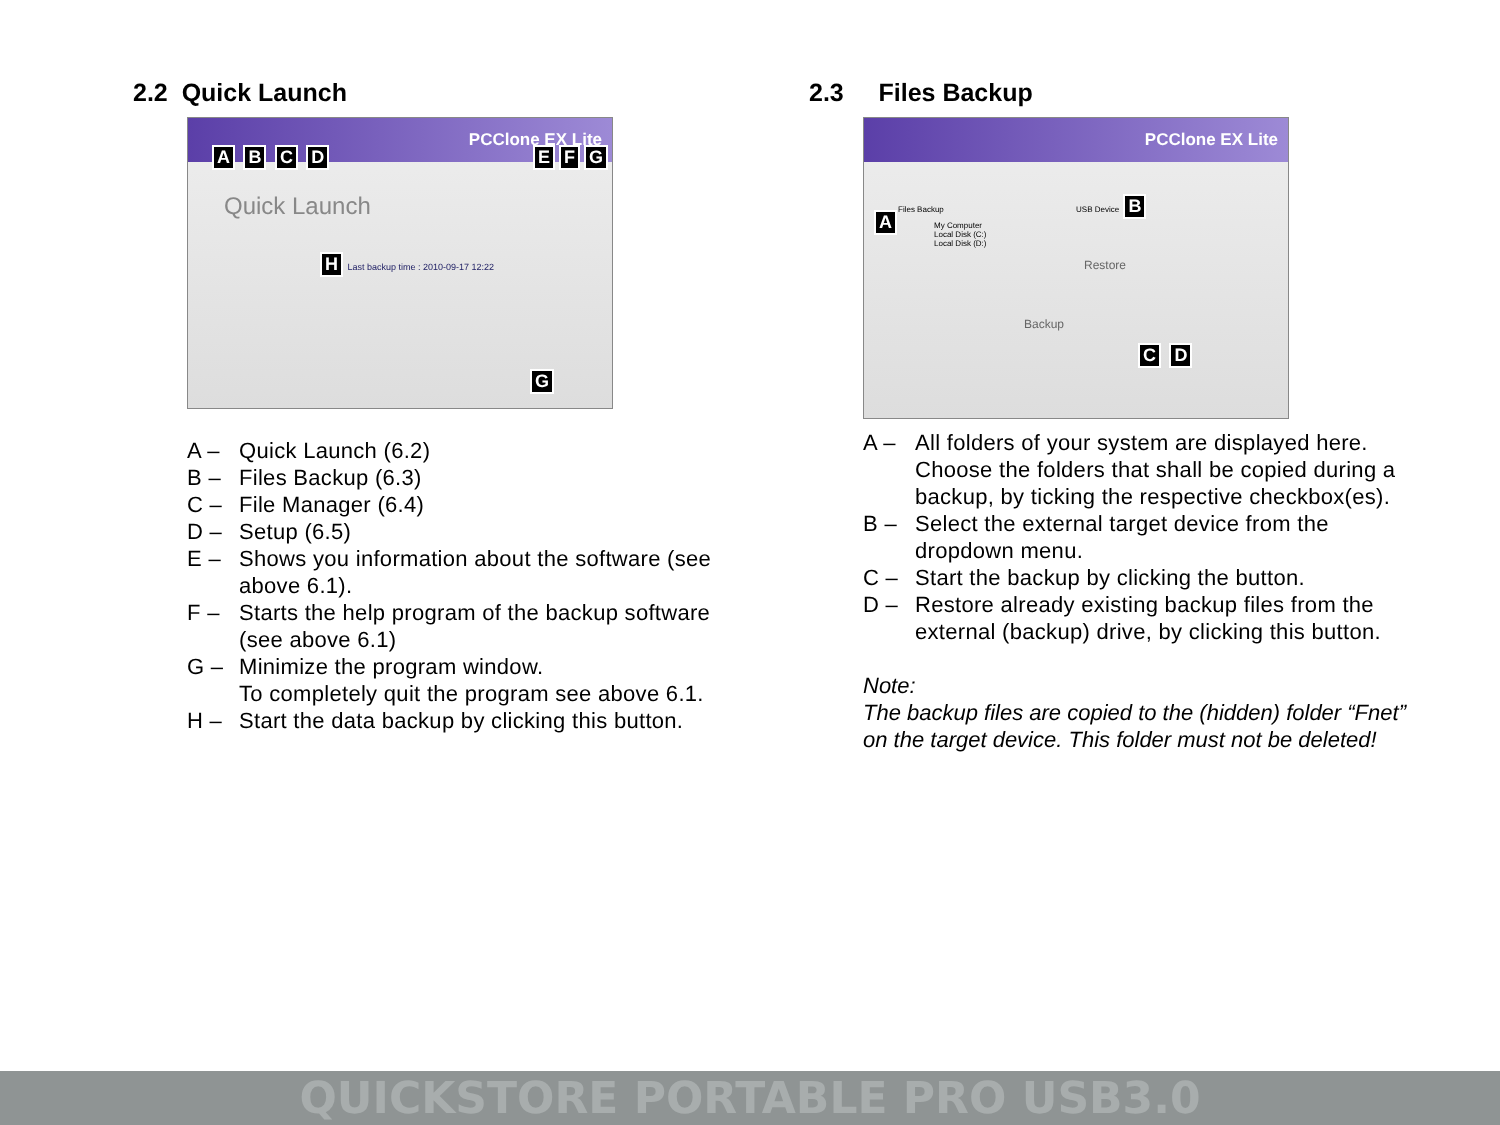2.2 Quick Launch
PCClone EX Lite
A B C D E F G
Quick Launch
H Last backup time : 2010-09-17 12:22
G
A – Quick Launch (6.2)
B – Files Backup (6.3)
C – File Manager (6.4)
D – Setup (6.5)
E – Shows you information about the software (see above 6.1).
F – Starts the help program of the backup software (see above 6.1)
G – Minimize the program window.
To completely quit the program see above 6.1.
H – Start the data backup by clicking this button.
2.3 Files Backup
PCClone EX Lite
Files Backup USB Device B
A
My Computer
Local Disk (C:)
Local Disk (D:)
Restore
Backup
C D
A – All folders of your system are displayed here.
Choose the folders that shall be copied during a backup, by ticking the respective checkbox(es).
B – Select the external target device from the dropdown menu.
C – Start the backup by clicking the button.
D – Restore already existing backup files from the external (backup) drive, by clicking this button.
Note:
The backup files are copied to the (hidden) folder “Fnet” on the target device. This folder must not be deleted!
QUICKSTORE PORTABLE PRO USB3.0